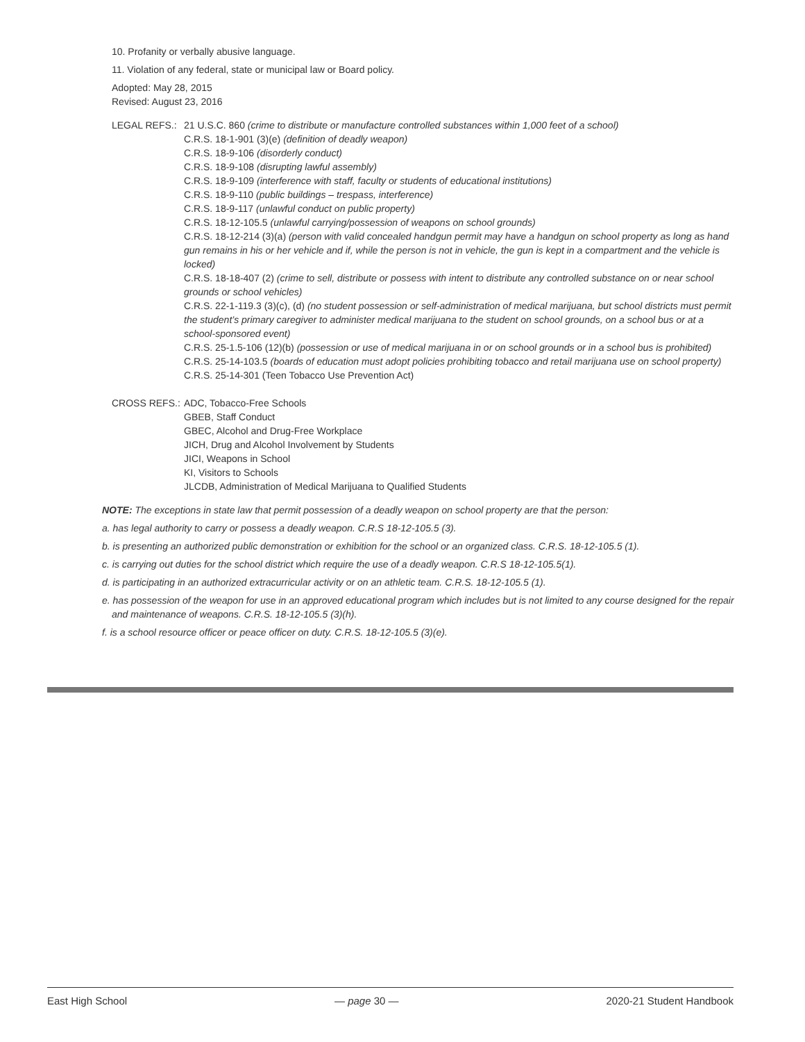10. Profanity or verbally abusive language.
11. Violation of any federal, state or municipal law or Board policy.
Adopted: May 28, 2015
Revised: August 23, 2016
LEGAL REFS.: 21 U.S.C. 860 (crime to distribute or manufacture controlled substances within 1,000 feet of a school)
C.R.S. 18-1-901 (3)(e) (definition of deadly weapon)
C.R.S. 18-9-106 (disorderly conduct)
C.R.S. 18-9-108 (disrupting lawful assembly)
C.R.S. 18-9-109 (interference with staff, faculty or students of educational institutions)
C.R.S. 18-9-110 (public buildings – trespass, interference)
C.R.S. 18-9-117 (unlawful conduct on public property)
C.R.S. 18-12-105.5 (unlawful carrying/possession of weapons on school grounds)
C.R.S. 18-12-214 (3)(a) (person with valid concealed handgun permit may have a handgun on school property as long as hand gun remains in his or her vehicle and if, while the person is not in vehicle, the gun is kept in a compartment and the vehicle is locked)
C.R.S. 18-18-407 (2) (crime to sell, distribute or possess with intent to distribute any controlled substance on or near school grounds or school vehicles)
C.R.S. 22-1-119.3 (3)(c), (d) (no student possession or self-administration of medical marijuana, but school districts must permit the student’s primary caregiver to administer medical marijuana to the student on school grounds, on a school bus or at a school-sponsored event)
C.R.S. 25-1.5-106 (12)(b) (possession or use of medical marijuana in or on school grounds or in a school bus is prohibited)
C.R.S. 25-14-103.5 (boards of education must adopt policies prohibiting tobacco and retail marijuana use on school property)
C.R.S. 25-14-301 (Teen Tobacco Use Prevention Act)
CROSS REFS.: ADC, Tobacco-Free Schools
GBEB, Staff Conduct
GBEC, Alcohol and Drug-Free Workplace
JICH, Drug and Alcohol Involvement by Students
JICI, Weapons in School
KI, Visitors to Schools
JLCDB, Administration of Medical Marijuana to Qualified Students
NOTE: The exceptions in state law that permit possession of a deadly weapon on school property are that the person:
a. has legal authority to carry or possess a deadly weapon. C.R.S 18-12-105.5 (3).
b. is presenting an authorized public demonstration or exhibition for the school or an organized class. C.R.S. 18-12-105.5 (1).
c. is carrying out duties for the school district which require the use of a deadly weapon. C.R.S 18-12-105.5(1).
d. is participating in an authorized extracurricular activity or on an athletic team. C.R.S. 18-12-105.5 (1).
e. has possession of the weapon for use in an approved educational program which includes but is not limited to any course designed for the repair and maintenance of weapons. C.R.S. 18-12-105.5 (3)(h).
f. is a school resource officer or peace officer on duty. C.R.S. 18-12-105.5 (3)(e).
East High School — page 30 — 2020-21 Student Handbook